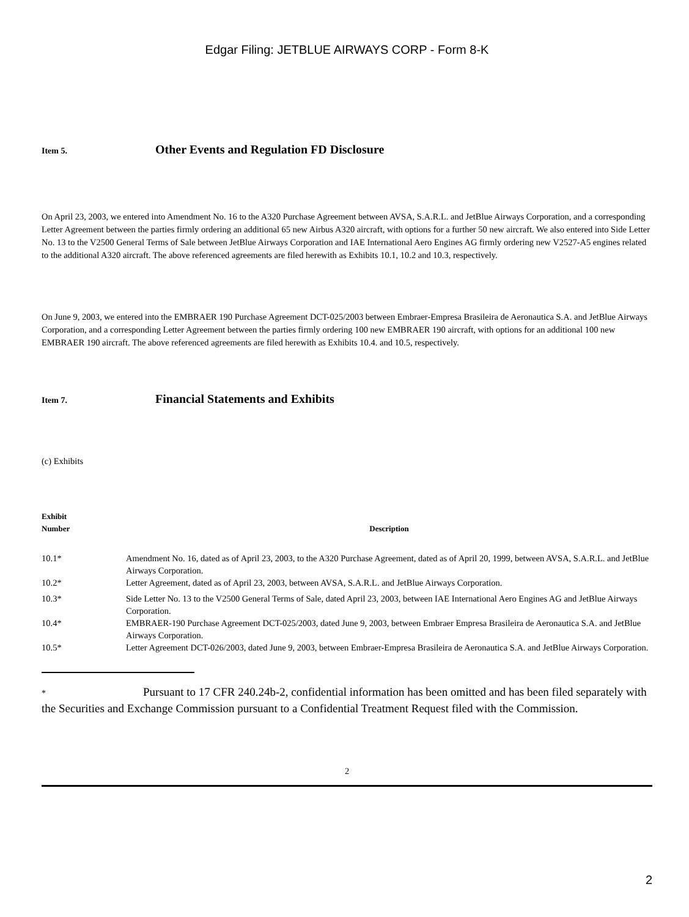Edgar Filing: JETBLUE AIRWAYS CORP - Form 8-K
Item 5. Other Events and Regulation FD Disclosure
On April 23, 2003, we entered into Amendment No. 16 to the A320 Purchase Agreement between AVSA, S.A.R.L. and JetBlue Airways Corporation, and a corresponding Letter Agreement between the parties firmly ordering an additional 65 new Airbus A320 aircraft, with options for a further 50 new aircraft. We also entered into Side Letter No. 13 to the V2500 General Terms of Sale between JetBlue Airways Corporation and IAE International Aero Engines AG firmly ordering new V2527-A5 engines related to the additional A320 aircraft. The above referenced agreements are filed herewith as Exhibits 10.1, 10.2 and 10.3, respectively.
On June 9, 2003, we entered into the EMBRAER 190 Purchase Agreement DCT-025/2003 between Embraer-Empresa Brasileira de Aeronautica S.A. and JetBlue Airways Corporation, and a corresponding Letter Agreement between the parties firmly ordering 100 new EMBRAER 190 aircraft, with options for an additional 100 new EMBRAER 190 aircraft. The above referenced agreements are filed herewith as Exhibits 10.4. and 10.5, respectively.
Item 7. Financial Statements and Exhibits
(c) Exhibits
| Exhibit Number | Description |
| --- | --- |
| 10.1* | Amendment No. 16, dated as of April 23, 2003, to the A320 Purchase Agreement, dated as of April 20, 1999, between AVSA, S.A.R.L. and JetBlue Airways Corporation. |
| 10.2* | Letter Agreement, dated as of April 23, 2003, between AVSA, S.A.R.L. and JetBlue Airways Corporation. |
| 10.3* | Side Letter No. 13 to the V2500 General Terms of Sale, dated April 23, 2003, between IAE International Aero Engines AG and JetBlue Airways Corporation. |
| 10.4* | EMBRAER-190 Purchase Agreement DCT-025/2003, dated June 9, 2003, between Embraer Empresa Brasileira de Aeronautica S.A. and JetBlue Airways Corporation. |
| 10.5* | Letter Agreement DCT-026/2003, dated June 9, 2003, between Embraer-Empresa Brasileira de Aeronautica S.A. and JetBlue Airways Corporation. |
* Pursuant to 17 CFR 240.24b-2, confidential information has been omitted and has been filed separately with the Securities and Exchange Commission pursuant to a Confidential Treatment Request filed with the Commission.
2
2